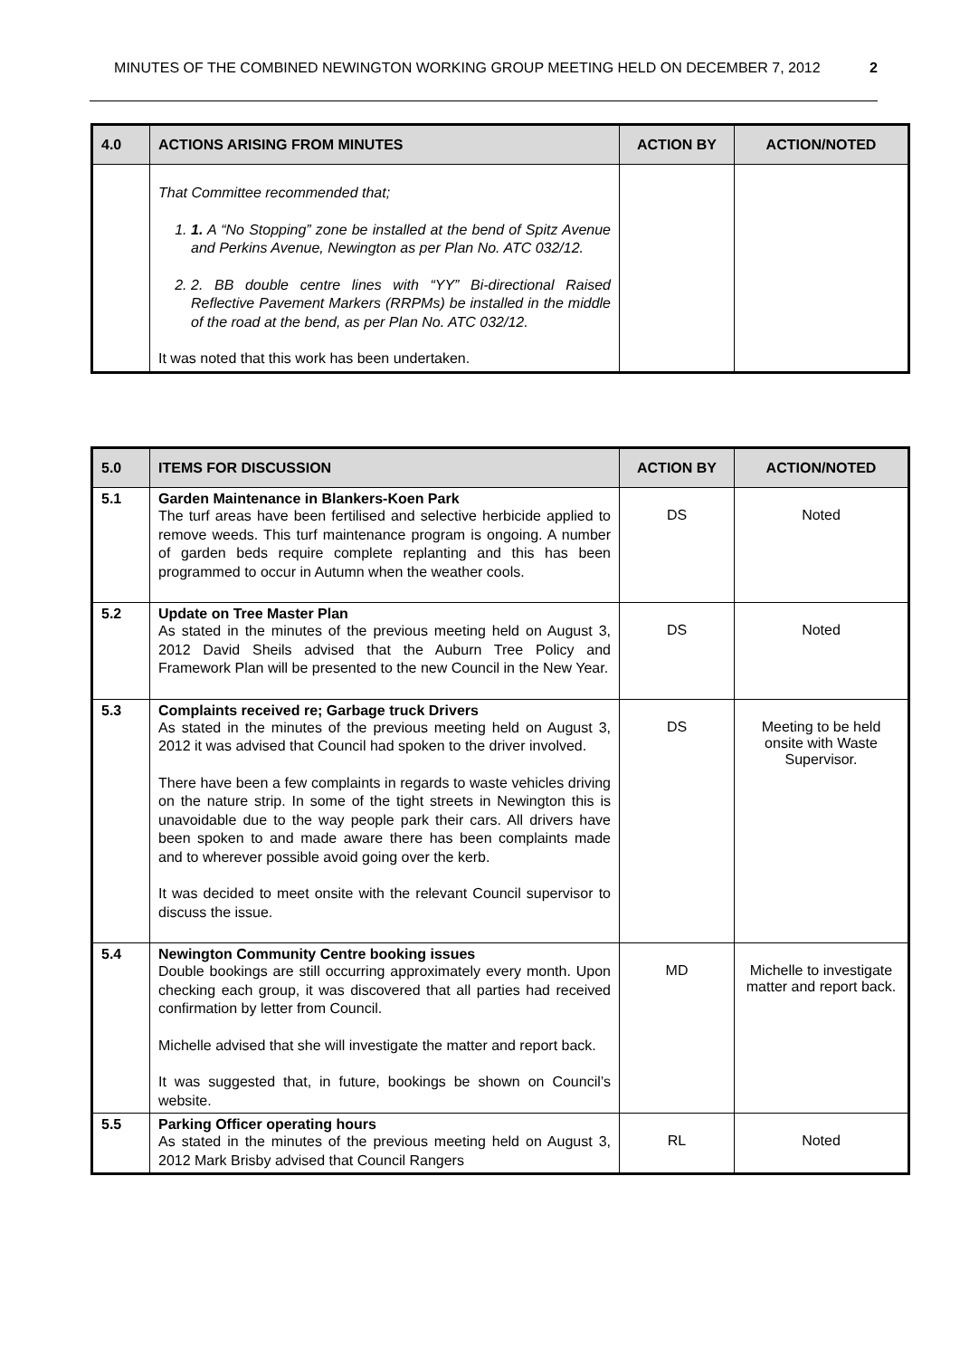MINUTES OF THE COMBINED NEWINGTON WORKING GROUP MEETING HELD ON DECEMBER 7, 2012 2
| 4.0 | ACTIONS ARISING FROM MINUTES | ACTION BY | ACTION/NOTED |
| --- | --- | --- | --- |
| | That Committee recommended that; 1. 1. A “No Stopping” zone be installed at the bend of Spitz Avenue and Perkins Avenue, Newington as per Plan No. ATC 032/12. 2. 2. BB double centre lines with “YY” Bi-directional Raised Reflective Pavement Markers (RRPMs) be installed in the middle of the road at the bend, as per Plan No. ATC 032/12. It was noted that this work has been undertaken. | | |
| 5.0 | ITEMS FOR DISCUSSION | ACTION BY | ACTION/NOTED |
| --- | --- | --- | --- |
| 5.1 | Garden Maintenance in Blankers-Koen Park The turf areas have been fertilised and selective herbicide applied to remove weeds. This turf maintenance program is ongoing. A number of garden beds require complete replanting and this has been programmed to occur in Autumn when the weather cools. | DS | Noted |
| 5.2 | Update on Tree Master Plan As stated in the minutes of the previous meeting held on August 3, 2012 David Sheils advised that the Auburn Tree Policy and Framework Plan will be presented to the new Council in the New Year. | DS | Noted |
| 5.3 | Complaints received re; Garbage truck Drivers As stated in the minutes of the previous meeting held on August 3, 2012 it was advised that Council had spoken to the driver involved. There have been a few complaints in regards to waste vehicles driving on the nature strip. In some of the tight streets in Newington this is unavoidable due to the way people park their cars. All drivers have been spoken to and made aware there has been complaints made and to wherever possible avoid going over the kerb. It was decided to meet onsite with the relevant Council supervisor to discuss the issue. | DS | Meeting to be held onsite with Waste Supervisor. |
| 5.4 | Newington Community Centre booking issues Double bookings are still occurring approximately every month. Upon checking each group, it was discovered that all parties had received confirmation by letter from Council. Michelle advised that she will investigate the matter and report back. It was suggested that, in future, bookings be shown on Council’s website. | MD | Michelle to investigate matter and report back. |
| 5.5 | Parking Officer operating hours As stated in the minutes of the previous meeting held on August 3, 2012 Mark Brisby advised that Council Rangers | RL | Noted |